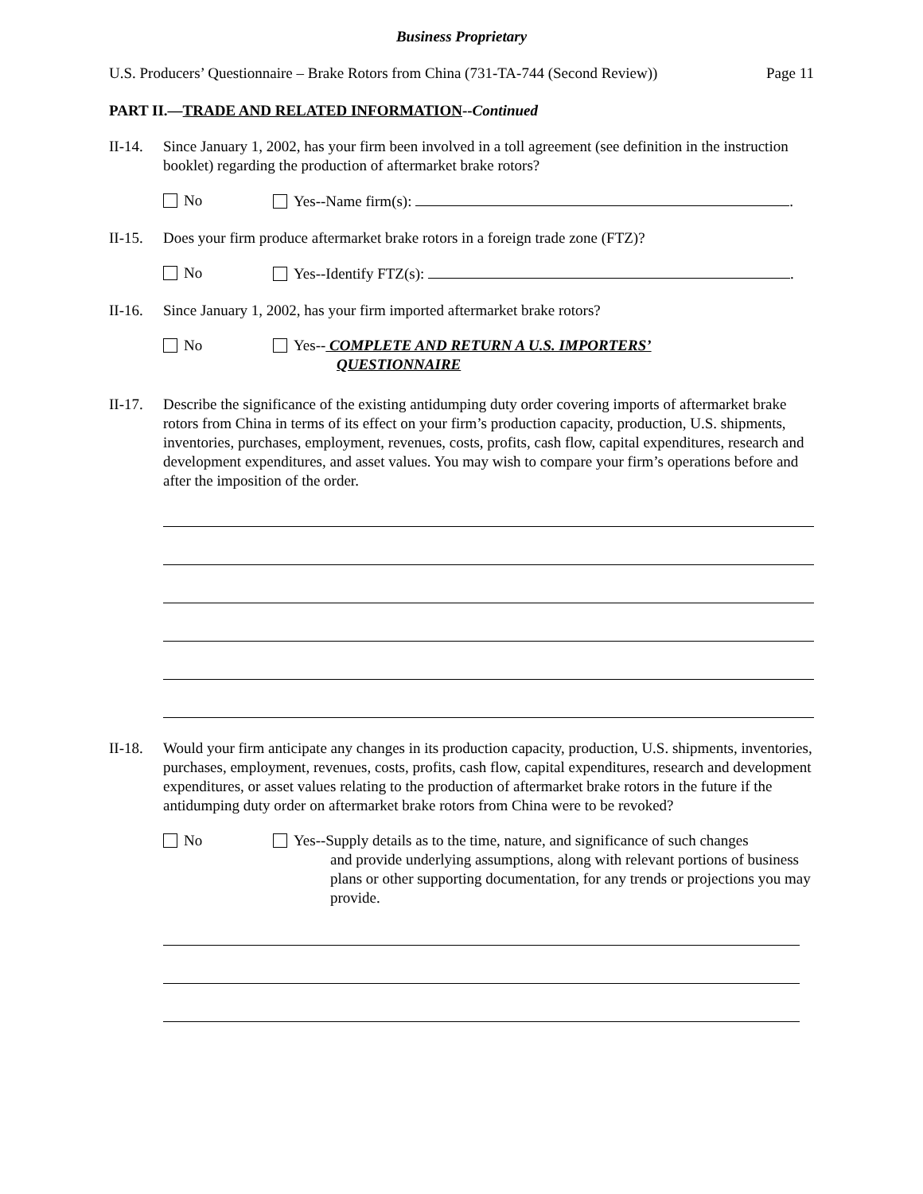Business Proprietary
U.S. Producers’ Questionnaire – Brake Rotors from China (731-TA-744 (Second Review)) Page 11
PART II.—TRADE AND RELATED INFORMATION--Continued
II-14.
Since January 1, 2002, has your firm been involved in a toll agreement (see definition in the instruction booklet) regarding the production of aftermarket brake rotors?
No Yes--Name firm(s): .
II-15.
Does your firm produce aftermarket brake rotors in a foreign trade zone (FTZ)?
No Yes--Identify FTZ(s): .
II-16.
Since January 1, 2002, has your firm imported aftermarket brake rotors?
No Yes-- COMPLETE AND RETURN A U.S. IMPORTERS’
QUESTIONNAIRE
II-17.
Describe the significance of the existing antidumping duty order covering imports of aftermarket brake rotors from China in terms of its effect on your firm’s production capacity, production, U.S. shipments, inventories, purchases, employment, revenues, costs, profits, cash flow, capital expenditures, research and development expenditures, and asset values. You may wish to compare your firm’s operations before and after the imposition of the order.
II-18.
Would your firm anticipate any changes in its production capacity, production, U.S. shipments, inventories, purchases, employment, revenues, costs, profits, cash flow, capital expenditures, research and development expenditures, or asset values relating to the production of aftermarket brake rotors in the future if the antidumping duty order on aftermarket brake rotors from China were to be revoked?
No Yes--Supply details as to the time, nature, and significance of such changes
and provide underlying assumptions, along with relevant portions of business plans or other supporting documentation, for any trends or projections you may provide.